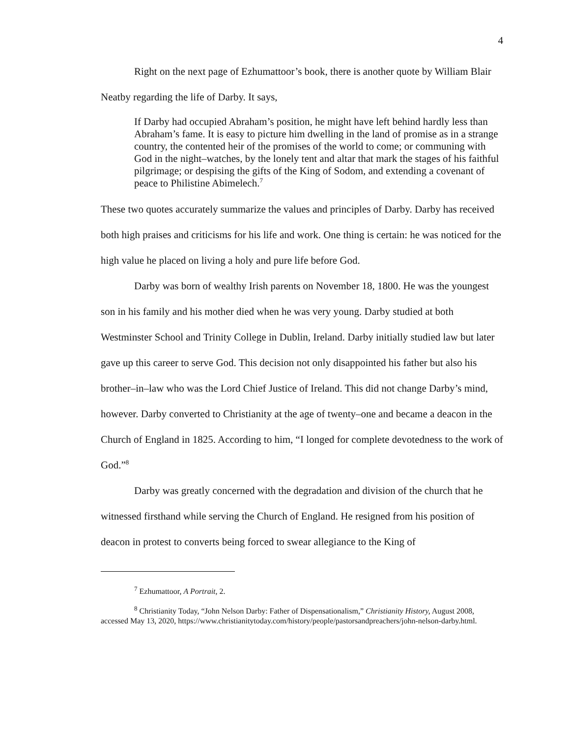4
Right on the next page of Ezhumattoor’s book, there is another quote by William Blair Neatby regarding the life of Darby. It says,
If Darby had occupied Abraham’s position, he might have left behind hardly less than Abraham’s fame. It is easy to picture him dwelling in the land of promise as in a strange country, the contented heir of the promises of the world to come; or communing with God in the night–watches, by the lonely tent and altar that mark the stages of his faithful pilgrimage; or despising the gifts of the King of Sodom, and extending a covenant of peace to Philistine Abimelech.<sup>7</sup>
These two quotes accurately summarize the values and principles of Darby. Darby has received both high praises and criticisms for his life and work. One thing is certain: he was noticed for the high value he placed on living a holy and pure life before God.
Darby was born of wealthy Irish parents on November 18, 1800. He was the youngest son in his family and his mother died when he was very young. Darby studied at both Westminster School and Trinity College in Dublin, Ireland. Darby initially studied law but later gave up this career to serve God. This decision not only disappointed his father but also his brother–in–law who was the Lord Chief Justice of Ireland. This did not change Darby’s mind, however. Darby converted to Christianity at the age of twenty–one and became a deacon in the Church of England in 1825. According to him, “I longed for complete devotedness to the work of God.”<sup>8</sup>
Darby was greatly concerned with the degradation and division of the church that he witnessed firsthand while serving the Church of England. He resigned from his position of deacon in protest to converts being forced to swear allegiance to the King of
<sup>7</sup> Ezhumattoor, A Portrait, 2.
<sup>8</sup> Christianity Today, “John Nelson Darby: Father of Dispensationalism,” Christianity History, August 2008, accessed May 13, 2020, https://www.christianitytoday.com/history/people/pastorsandpreachers/john-nelson-darby.html.